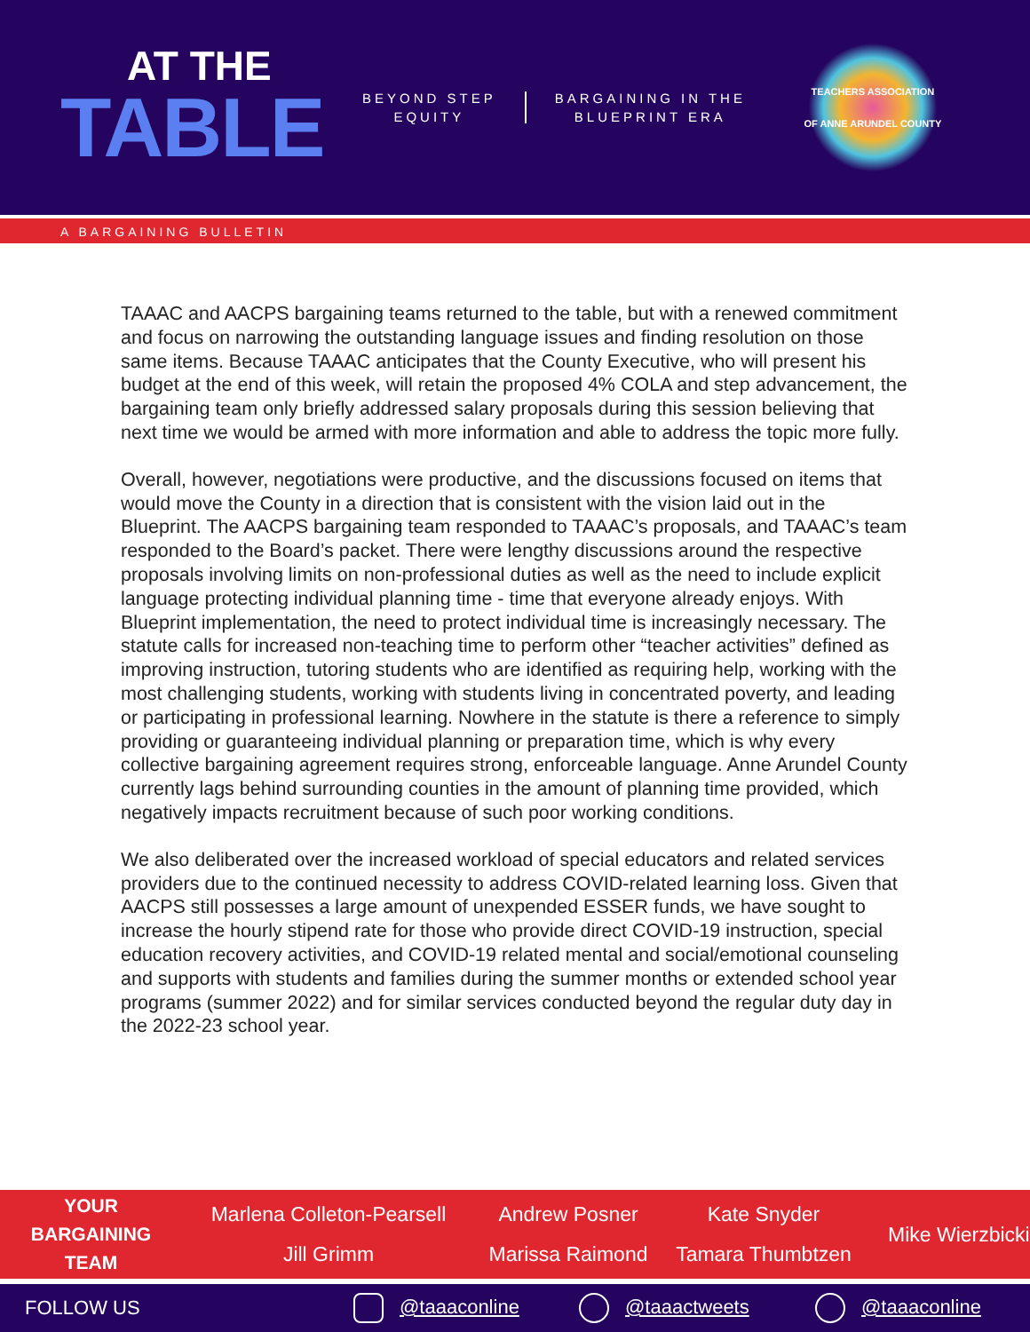AT THE
TABLE
BEYOND STEP
EQUITY
BARGAINING IN THE
BLUEPRINT ERA
TEACHERS ASSOCIATION
OF ANNE ARUNDEL COUNTY
A BARGAINING BULLETIN
TAAAC and AACPS bargaining teams returned to the table, but with a renewed commitment and focus on narrowing the outstanding language issues and finding resolution on those same items. Because TAAAC anticipates that the County Executive, who will present his budget at the end of this week, will retain the proposed 4% COLA and step advancement, the bargaining team only briefly addressed salary proposals during this session believing that next time we would be armed with more information and able to address the topic more fully.
Overall, however, negotiations were productive, and the discussions focused on items that would move the County in a direction that is consistent with the vision laid out in the Blueprint. The AACPS bargaining team responded to TAAAC’s proposals, and TAAAC’s team responded to the Board’s packet. There were lengthy discussions around the respective proposals involving limits on non-professional duties as well as the need to include explicit language protecting individual planning time - time that everyone already enjoys. With Blueprint implementation, the need to protect individual time is increasingly necessary. The statute calls for increased non-teaching time to perform other “teacher activities” defined as improving instruction, tutoring students who are identified as requiring help, working with the most challenging students, working with students living in concentrated poverty, and leading or participating in professional learning. Nowhere in the statute is there a reference to simply providing or guaranteeing individual planning or preparation time, which is why every collective bargaining agreement requires strong, enforceable language. Anne Arundel County currently lags behind surrounding counties in the amount of planning time provided, which negatively impacts recruitment because of such poor working conditions.
We also deliberated over the increased workload of special educators and related services providers due to the continued necessity to address COVID-related learning loss. Given that AACPS still possesses a large amount of unexpended ESSER funds, we have sought to increase the hourly stipend rate for those who provide direct COVID-19 instruction, special education recovery activities, and COVID-19 related mental and social/emotional counseling and supports with students and families during the summer months or extended school year programs (summer 2022) and for similar services conducted beyond the regular duty day in the 2022-23 school year.
YOUR
BARGAINING
TEAM
Marlena Colleton-Pearsell
Andrew Posner
Kate Snyder
Jill Grimm
Marissa Raimond
Tamara Thumbtzen
Mike Wierzbicki
FOLLOW US @taaaconline @taaactweets @taaaconline